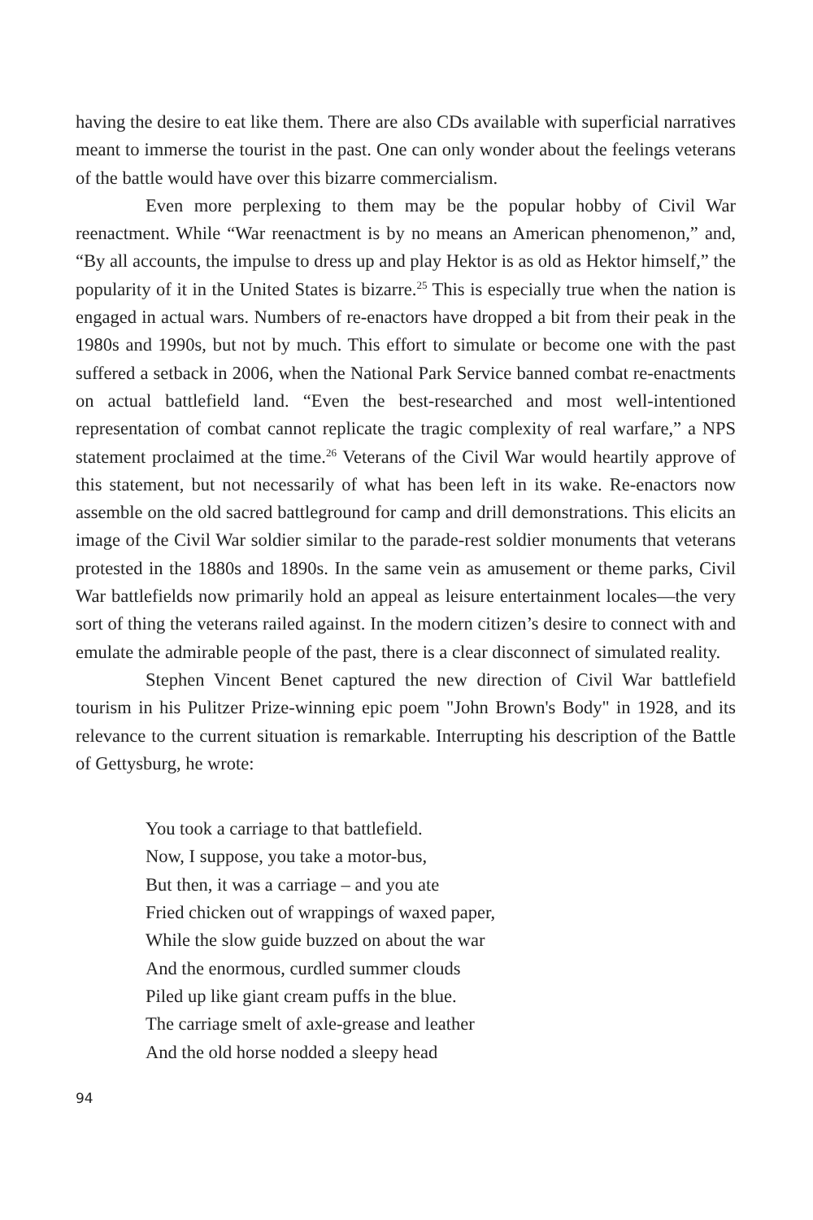having the desire to eat like them. There are also CDs available with superficial narratives meant to immerse the tourist in the past. One can only wonder about the feelings veterans of the battle would have over this bizarre commercialism.
Even more perplexing to them may be the popular hobby of Civil War reenactment. While “War reenactment is by no means an American phenomenon,” and, “By all accounts, the impulse to dress up and play Hektor is as old as Hektor himself,” the popularity of it in the United States is bizarre.<sup>25</sup> This is especially true when the nation is engaged in actual wars. Numbers of re-enactors have dropped a bit from their peak in the 1980s and 1990s, but not by much. This effort to simulate or become one with the past suffered a setback in 2006, when the National Park Service banned combat re-enactments on actual battlefield land. “Even the best-researched and most well-intentioned representation of combat cannot replicate the tragic complexity of real warfare,” a NPS statement proclaimed at the time.<sup>26</sup> Veterans of the Civil War would heartily approve of this statement, but not necessarily of what has been left in its wake. Re-enactors now assemble on the old sacred battleground for camp and drill demonstrations. This elicits an image of the Civil War soldier similar to the parade-rest soldier monuments that veterans protested in the 1880s and 1890s. In the same vein as amusement or theme parks, Civil War battlefields now primarily hold an appeal as leisure entertainment locales—the very sort of thing the veterans railed against. In the modern citizen’s desire to connect with and emulate the admirable people of the past, there is a clear disconnect of simulated reality.
Stephen Vincent Benet captured the new direction of Civil War battlefield tourism in his Pulitzer Prize-winning epic poem "John Brown's Body" in 1928, and its relevance to the current situation is remarkable. Interrupting his description of the Battle of Gettysburg, he wrote:
You took a carriage to that battlefield.
Now, I suppose, you take a motor-bus,
But then, it was a carriage – and you ate
Fried chicken out of wrappings of waxed paper,
While the slow guide buzzed on about the war
And the enormous, curdled summer clouds
Piled up like giant cream puffs in the blue.
The carriage smelt of axle-grease and leather
And the old horse nodded a sleepy head
94